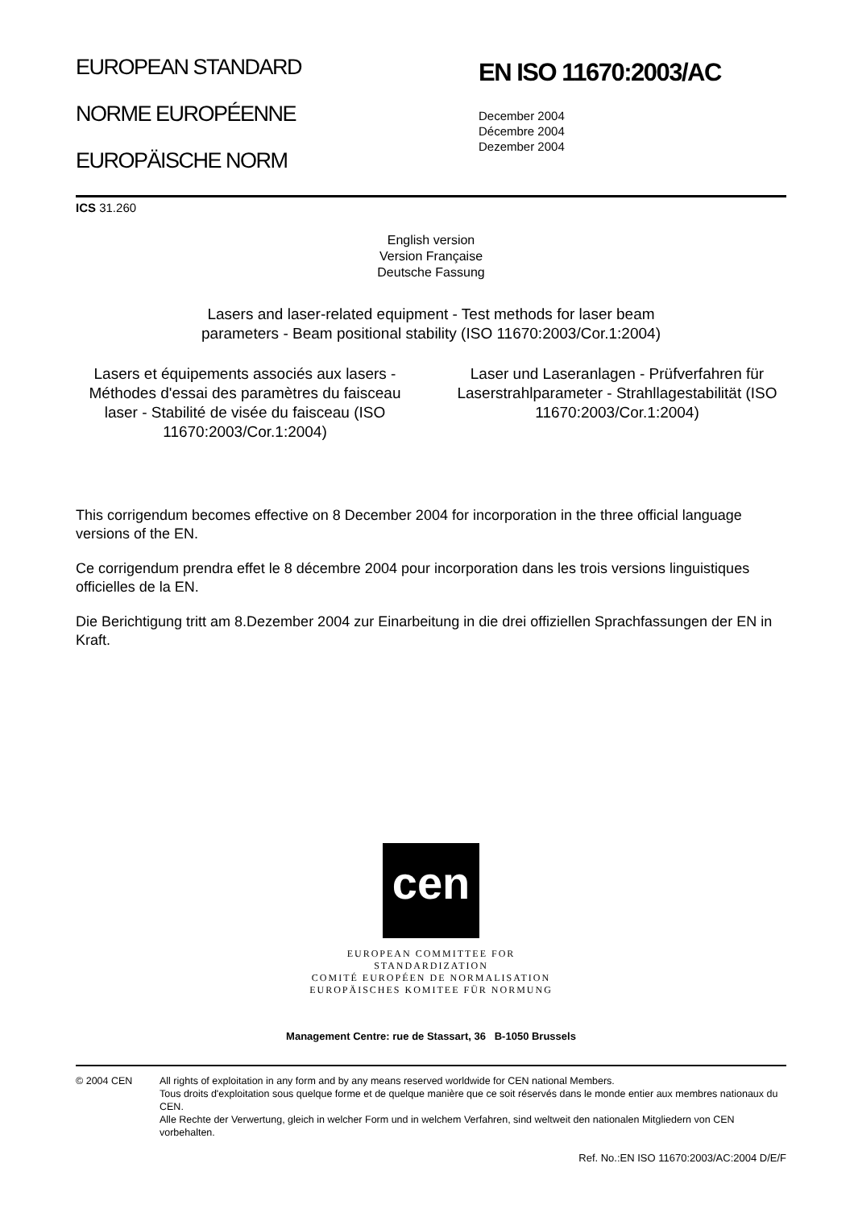EUROPEAN STANDARD
NORME EUROPÉENNE
EUROPÄISCHE NORM
EN ISO 11670:2003/AC
December 2004
Décembre 2004
Dezember 2004
ICS 31.260
English version
Version Française
Deutsche Fassung
Lasers and laser-related equipment - Test methods for laser beam
parameters - Beam positional stability (ISO 11670:2003/Cor.1:2004)
Lasers et équipements associés aux lasers - Méthodes d'essai des paramètres du faisceau laser - Stabilité de visée du faisceau (ISO 11670:2003/Cor.1:2004)
Laser und Laseranlagen - Prüfverfahren für Laserstrahlparameter - Strahllagestabilität (ISO 11670:2003/Cor.1:2004)
This corrigendum becomes effective on 8 December 2004 for incorporation in the three official language versions of the EN.
Ce corrigendum prendra effet le 8 décembre 2004 pour incorporation dans les trois versions linguistiques officielles de la EN.
Die Berichtigung tritt am 8.Dezember 2004 zur Einarbeitung in die drei offiziellen Sprachfassungen der EN in Kraft.
cen
EUROPEAN COMMITTEE FOR STANDARDIZATION
COMITÉ EUROPÉEN DE NORMALISATION
EUROPÄISCHES KOMITEE FÜR NORMUNG
Management Centre: rue de Stassart, 36 B-1050 Brussels
© 2004 CEN All rights of exploitation in any form and by any means reserved worldwide for CEN national Members.
Tous droits d'exploitation sous quelque forme et de quelque manière que ce soit réservés dans le monde entier aux membres nationaux du CEN.
Alle Rechte der Verwertung, gleich in welcher Form und in welchem Verfahren, sind weltweit den nationalen Mitgliedern von CEN vorbehalten.
Ref. No.:EN ISO 11670:2003/AC:2004 D/E/F